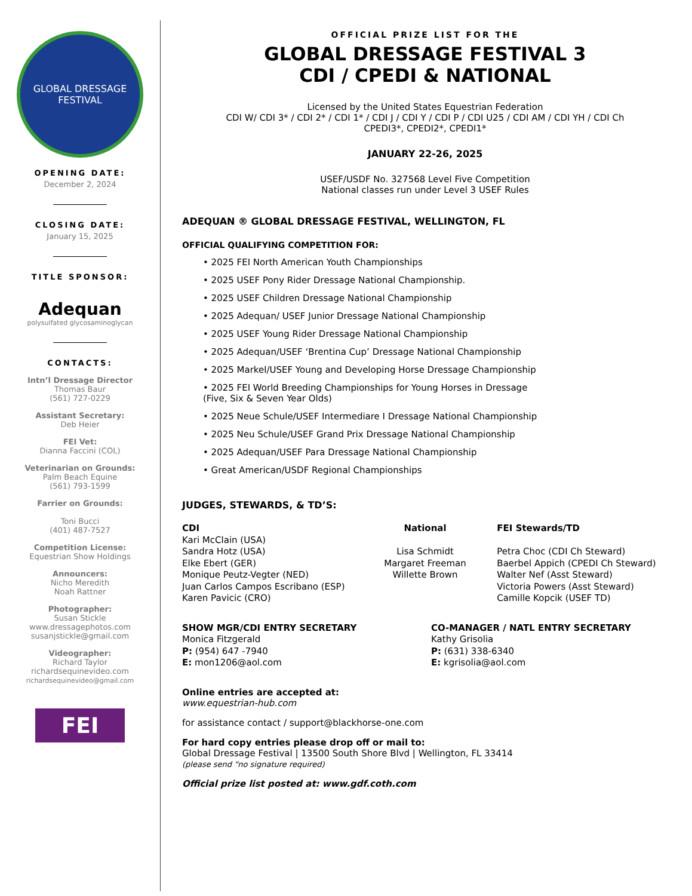GLOBAL DRESSAGE FESTIVAL
OPENING DATE:
December 2, 2024
CLOSING DATE:
January 15, 2025
TITLE SPONSOR:
Adequan
polysulfated glycosaminoglycan
CONTACTS:
Intn’l Dressage Director
Thomas Baur
(561) 727-0229
Assistant Secretary:
Deb Heier
FEI Vet:
Dianna Faccini (COL)
Veterinarian on Grounds:
Palm Beach Equine
(561) 793-1599
Farrier on Grounds:
Toni Bucci
(401) 487-7527
Competition License:
Equestrian Show Holdings
Announcers:
Nicho Meredith
Noah Rattner
Photographer:
Susan Stickle
www.dressagephotos.com
susanjstickle@gmail.com
Videographer:
Richard Taylor
richardsequinevideo.com
richardsequinevideo@gmail.com
FEI
OFFICIAL PRIZE LIST FOR THE
GLOBAL DRESSAGE FESTIVAL 3
CDI / CPEDI & NATIONAL
Licensed by the United States Equestrian Federation
CDI W/ CDI 3* / CDI 2* / CDI 1* / CDI J / CDI Y / CDI P / CDI U25 / CDI AM / CDI YH / CDI Ch
CPEDI3*, CPEDI2*, CPEDI1*
JANUARY 22-26, 2025
USEF/USDF No. 327568 Level Five Competition
National classes run under Level 3 USEF Rules
ADEQUAN ® GLOBAL DRESSAGE FESTIVAL, WELLINGTON, FL
OFFICIAL QUALIFYING COMPETITION FOR:
• 2025 FEI North American Youth Championships
• 2025 USEF Pony Rider Dressage National Championship.
• 2025 USEF Children Dressage National Championship
• 2025 Adequan/ USEF Junior Dressage National Championship
• 2025 USEF Young Rider Dressage National Championship
• 2025 Adequan/USEF ‘Brentina Cup’ Dressage National Championship
• 2025 Markel/USEF Young and Developing Horse Dressage Championship
• 2025 FEI World Breeding Championships for Young Horses in Dressage
(Five, Six & Seven Year Olds)
• 2025 Neue Schule/USEF Intermediare I Dressage National Championship
• 2025 Neu Schule/USEF Grand Prix Dressage National Championship
• 2025 Adequan/USEF Para Dressage National Championship
• Great American/USDF Regional Championships
JUDGES, STEWARDS, & TD’S:
CDI
Kari McClain (USA)
Sandra Hotz (USA)
Elke Ebert (GER)
Monique Peutz-Vegter (NED)
Juan Carlos Campos Escribano (ESP)
Karen Pavicic (CRO)
National
Lisa Schmidt
Margaret Freeman
Willette Brown
FEI Stewards/TD
Petra Choc (CDI Ch Steward)
Baerbel Appich (CPEDI Ch Steward)
Walter Nef (Asst Steward)
Victoria Powers (Asst Steward)
Camille Kopcik (USEF TD)
SHOW MGR/CDI ENTRY SECRETARY
Monica Fitzgerald
P: (954) 647 -7940
E: mon1206@aol.com
CO-MANAGER / NATL ENTRY SECRETARY
Kathy Grisolia
P: (631) 338-6340
E: kgrisolia@aol.com
Online entries are accepted at:
www.equestrian-hub.com
for assistance contact / support@blackhorse-one.com
For hard copy entries please drop off or mail to:
Global Dressage Festival | 13500 South Shore Blvd | Wellington, FL 33414
(please send “no signature required)
Official prize list posted at: www.gdf.coth.com